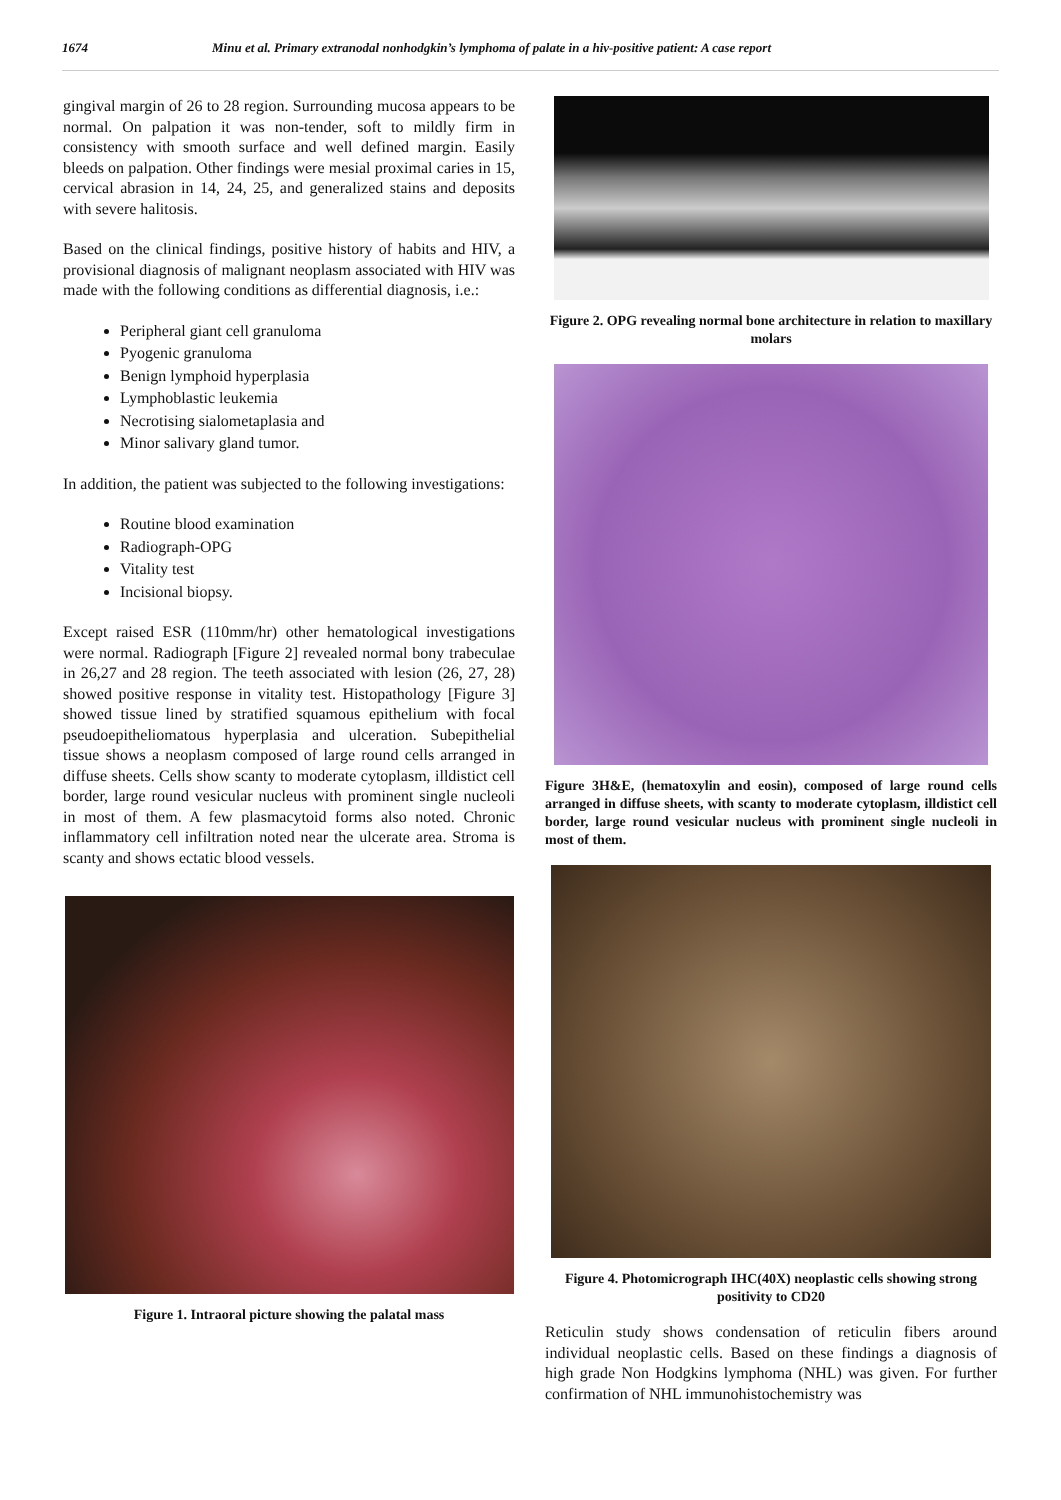1674 Minu et al. Primary extranodal nonhodgkin’s lymphoma of palate in a hiv-positive patient: A case report
gingival margin of 26 to 28 region. Surrounding mucosa appears to be normal. On palpation it was non-tender, soft to mildly firm in consistency with smooth surface and well defined margin. Easily bleeds on palpation. Other findings were mesial proximal caries in 15, cervical abrasion in 14, 24, 25, and generalized stains and deposits with severe halitosis.
Based on the clinical findings, positive history of habits and HIV, a provisional diagnosis of malignant neoplasm associated with HIV was made with the following conditions as differential diagnosis, i.e.:
Peripheral giant cell granuloma
Pyogenic granuloma
Benign lymphoid hyperplasia
Lymphoblastic leukemia
Necrotising sialometaplasia and
Minor salivary gland tumor.
In addition, the patient was subjected to the following investigations:
Routine blood examination
Radiograph-OPG
Vitality test
Incisional biopsy.
Except raised ESR (110mm/hr) other hematological investigations were normal. Radiograph [Figure 2] revealed normal bony trabeculae in 26,27 and 28 region. The teeth associated with lesion (26, 27, 28) showed positive response in vitality test. Histopathology [Figure 3] showed tissue lined by stratified squamous epithelium with focal pseudoepitheliomatous hyperplasia and ulceration. Subepithelial tissue shows a neoplasm composed of large round cells arranged in diffuse sheets. Cells show scanty to moderate cytoplasm, illdistict cell border, large round vesicular nucleus with prominent single nucleoli in most of them. A few plasmacytoid forms also noted. Chronic inflammatory cell infiltration noted near the ulcerate area. Stroma is scanty and shows ectatic blood vessels.
Figure 1. Intraoral picture showing the palatal mass
Figure 2. OPG revealing normal bone architecture in relation to maxillary molars
Figure 3H&E, (hematoxylin and eosin), composed of large round cells arranged in diffuse sheets, with scanty to moderate cytoplasm, illdistict cell border, large round vesicular nucleus with prominent single nucleoli in most of them.
Figure 4. Photomicrograph IHC(40X) neoplastic cells showing strong positivity to CD20
Reticulin study shows condensation of reticulin fibers around individual neoplastic cells. Based on these findings a diagnosis of high grade Non Hodgkins lymphoma (NHL) was given. For further confirmation of NHL immunohistochemistry was